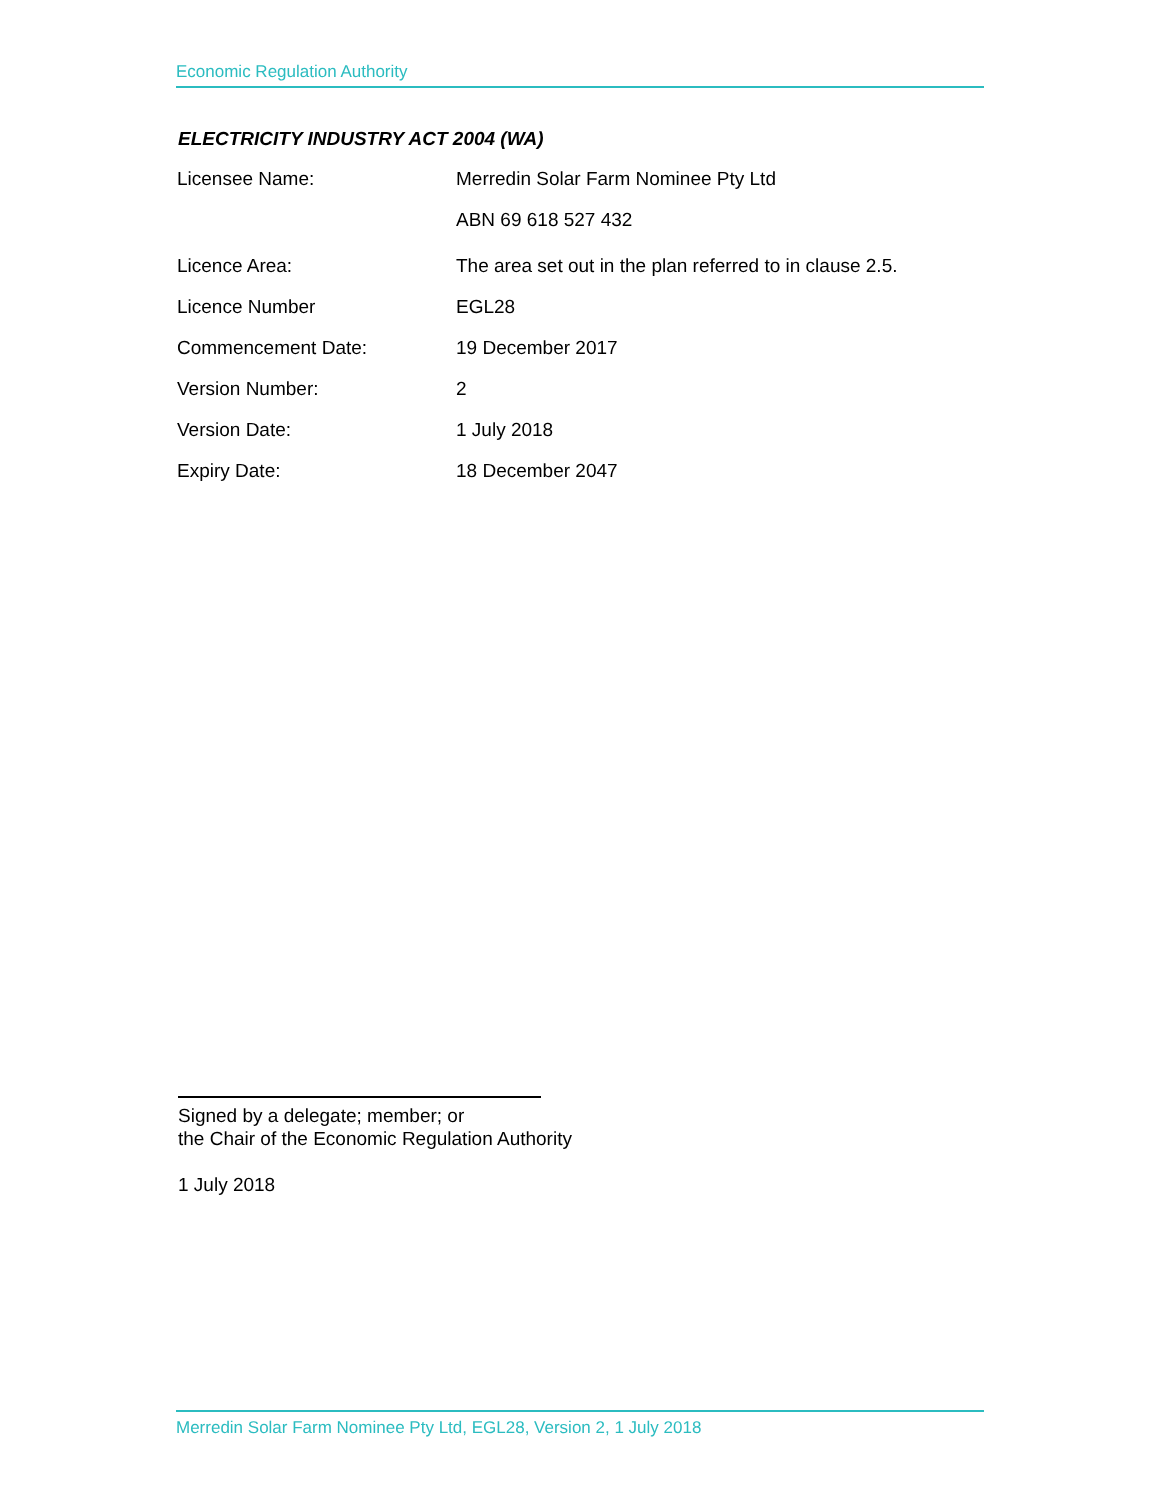Economic Regulation Authority
ELECTRICITY INDUSTRY ACT 2004 (WA)
| Licensee Name: | Merredin Solar Farm Nominee Pty Ltd |
| | ABN 69 618 527 432 |
| Licence Area: | The area set out in the plan referred to in clause 2.5. |
| Licence Number | EGL28 |
| Commencement Date: | 19 December 2017 |
| Version Number: | 2 |
| Version Date: | 1 July 2018 |
| Expiry Date: | 18 December 2047 |
Signed by a delegate; member; or
the Chair of the Economic Regulation Authority
1 July 2018
Merredin Solar Farm Nominee Pty Ltd, EGL28, Version 2, 1 July 2018